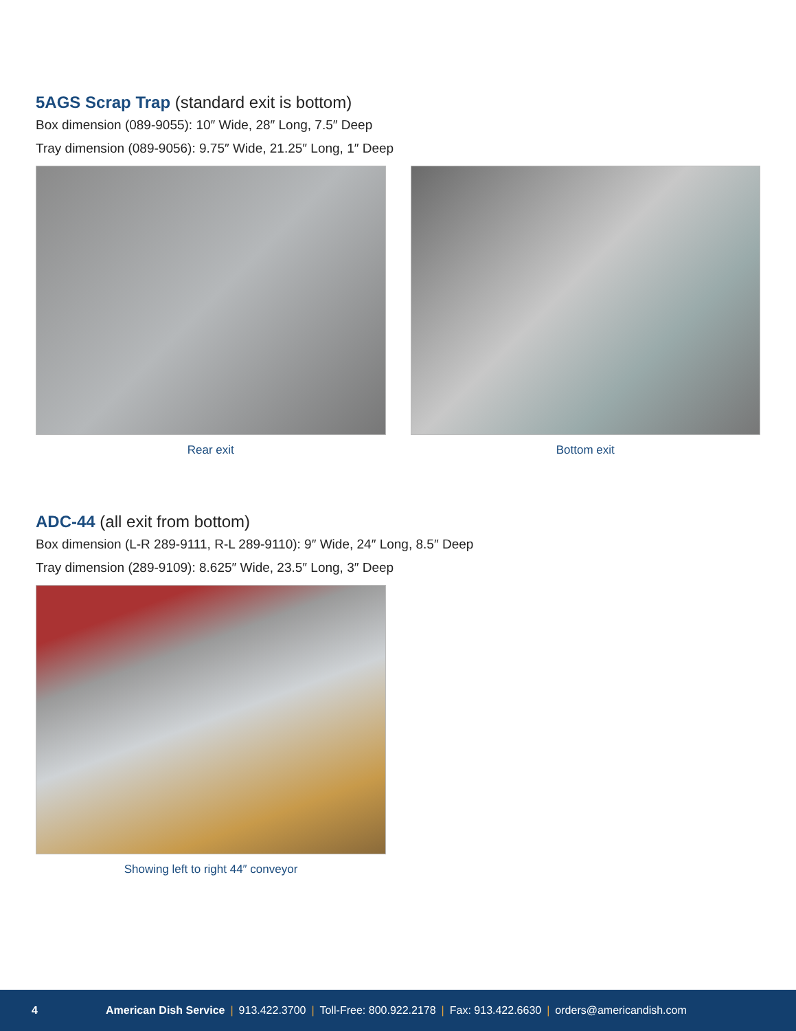5AGS Scrap Trap (standard exit is bottom)
Box dimension (089-9055): 10″ Wide, 28″ Long, 7.5″ Deep
Tray dimension (089-9056): 9.75″ Wide, 21.25″ Long, 1″ Deep
Rear exit Bottom exit
ADC-44 (all exit from bottom)
Box dimension (L-R 289-9111, R-L 289-9110): 9″ Wide, 24″ Long, 8.5″ Deep
Tray dimension (289-9109): 8.625″ Wide, 23.5″ Long, 3″ Deep
Showing left to right 44″ conveyor
4 American Dish Service | 913.422.3700 | Toll-Free: 800.922.2178 | Fax: 913.422.6630 | orders@americandish.com